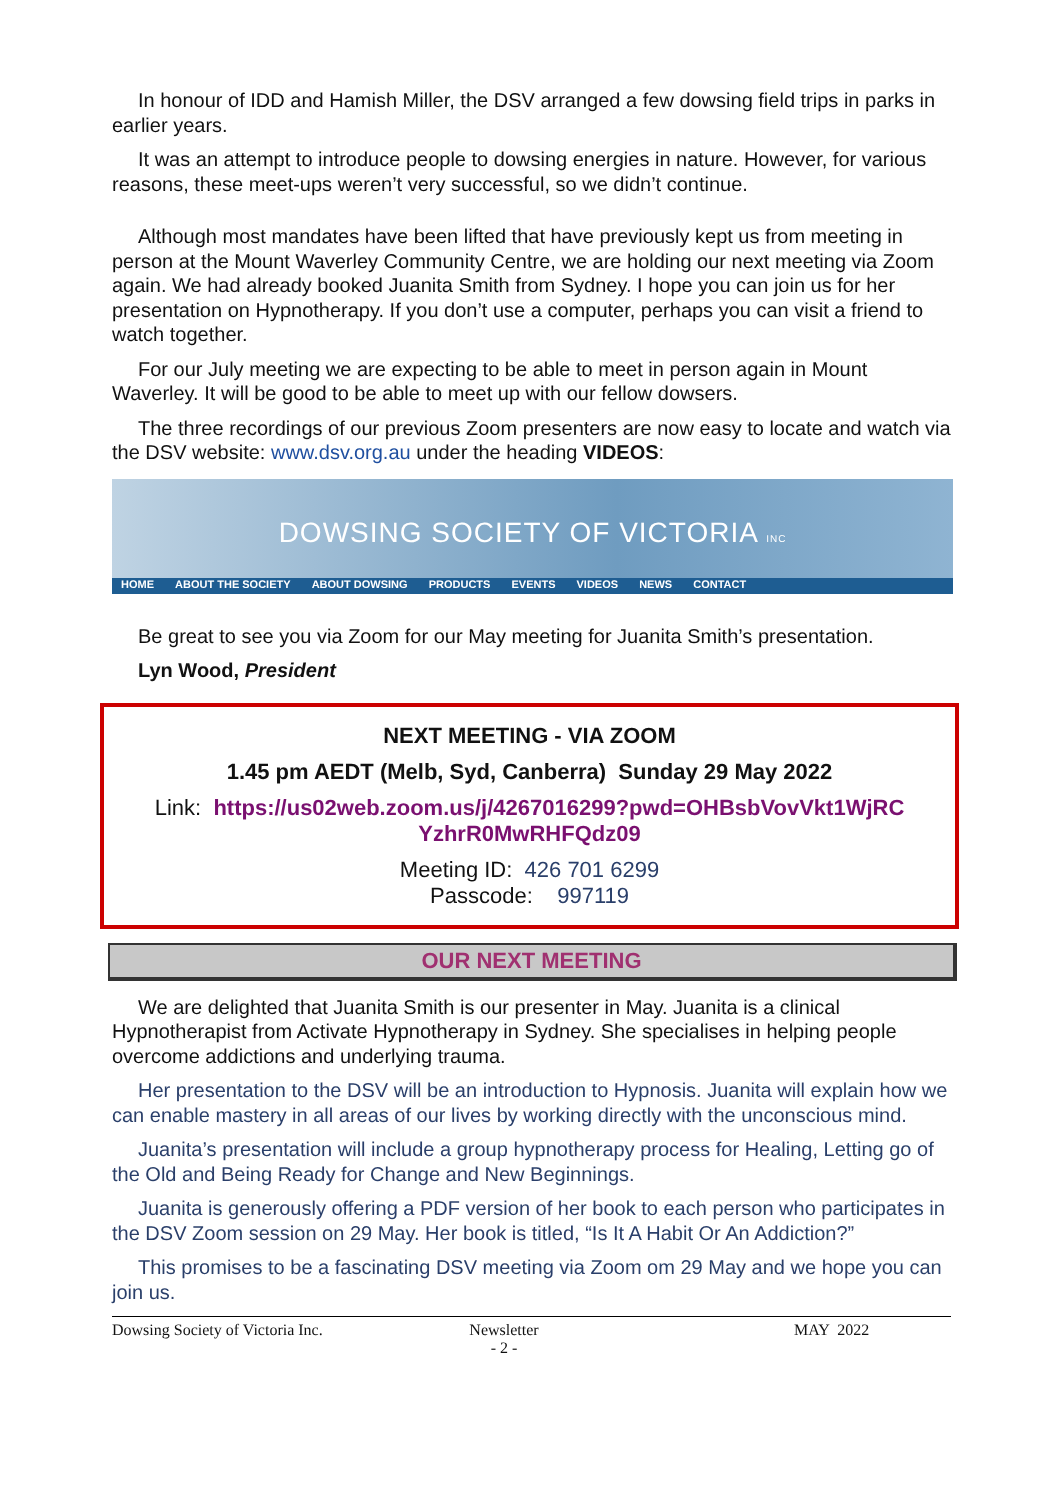In honour of IDD and Hamish Miller, the DSV arranged a few dowsing field trips in parks in earlier years.
It was an attempt to introduce people to dowsing energies in nature. However, for various reasons, these meet-ups weren’t very successful, so we didn’t continue.
Although most mandates have been lifted that have previously kept us from meeting in person at the Mount Waverley Community Centre, we are holding our next meeting via Zoom again. We had already booked Juanita Smith from Sydney. I hope you can join us for her presentation on Hypnotherapy. If you don’t use a computer, perhaps you can visit a friend to watch together.
For our July meeting we are expecting to be able to meet in person again in Mount Waverley. It will be good to be able to meet up with our fellow dowsers.
The three recordings of our previous Zoom presenters are now easy to locate and watch via the DSV website: www.dsv.org.au under the heading VIDEOS:
DOWSING SOCIETY OF VICTORIA INC
HOME ABOUT THE SOCIETY ABOUT DOWSING PRODUCTS EVENTS VIDEOS NEWS CONTACT
Be great to see you via Zoom for our May meeting for Juanita Smith’s presentation.
Lyn Wood, President
NEXT MEETING - VIA ZOOM
1.45 pm AEDT (Melb, Syd, Canberra) Sunday 29 May 2022
Link: https://us02web.zoom.us/j/4267016299?pwd=OHBsbVovVkt1WjRC YzhrR0MwRHFQdz09
Meeting ID: 426 701 6299
Passcode: 997119
OUR NEXT MEETING
We are delighted that Juanita Smith is our presenter in May. Juanita is a clinical Hypnotherapist from Activate Hypnotherapy in Sydney. She specialises in helping people overcome addictions and underlying trauma.
Her presentation to the DSV will be an introduction to Hypnosis. Juanita will explain how we can enable mastery in all areas of our lives by working directly with the unconscious mind.
Juanita’s presentation will include a group hypnotherapy process for Healing, Letting go of the Old and Being Ready for Change and New Beginnings.
Juanita is generously offering a PDF version of her book to each person who participates in the DSV Zoom session on 29 May. Her book is titled, “Is It A Habit Or An Addiction?”
This promises to be a fascinating DSV meeting via Zoom om 29 May and we hope you can join us.
Dowsing Society of Victoria Inc. Newsletter
- 2 - MAY 2022